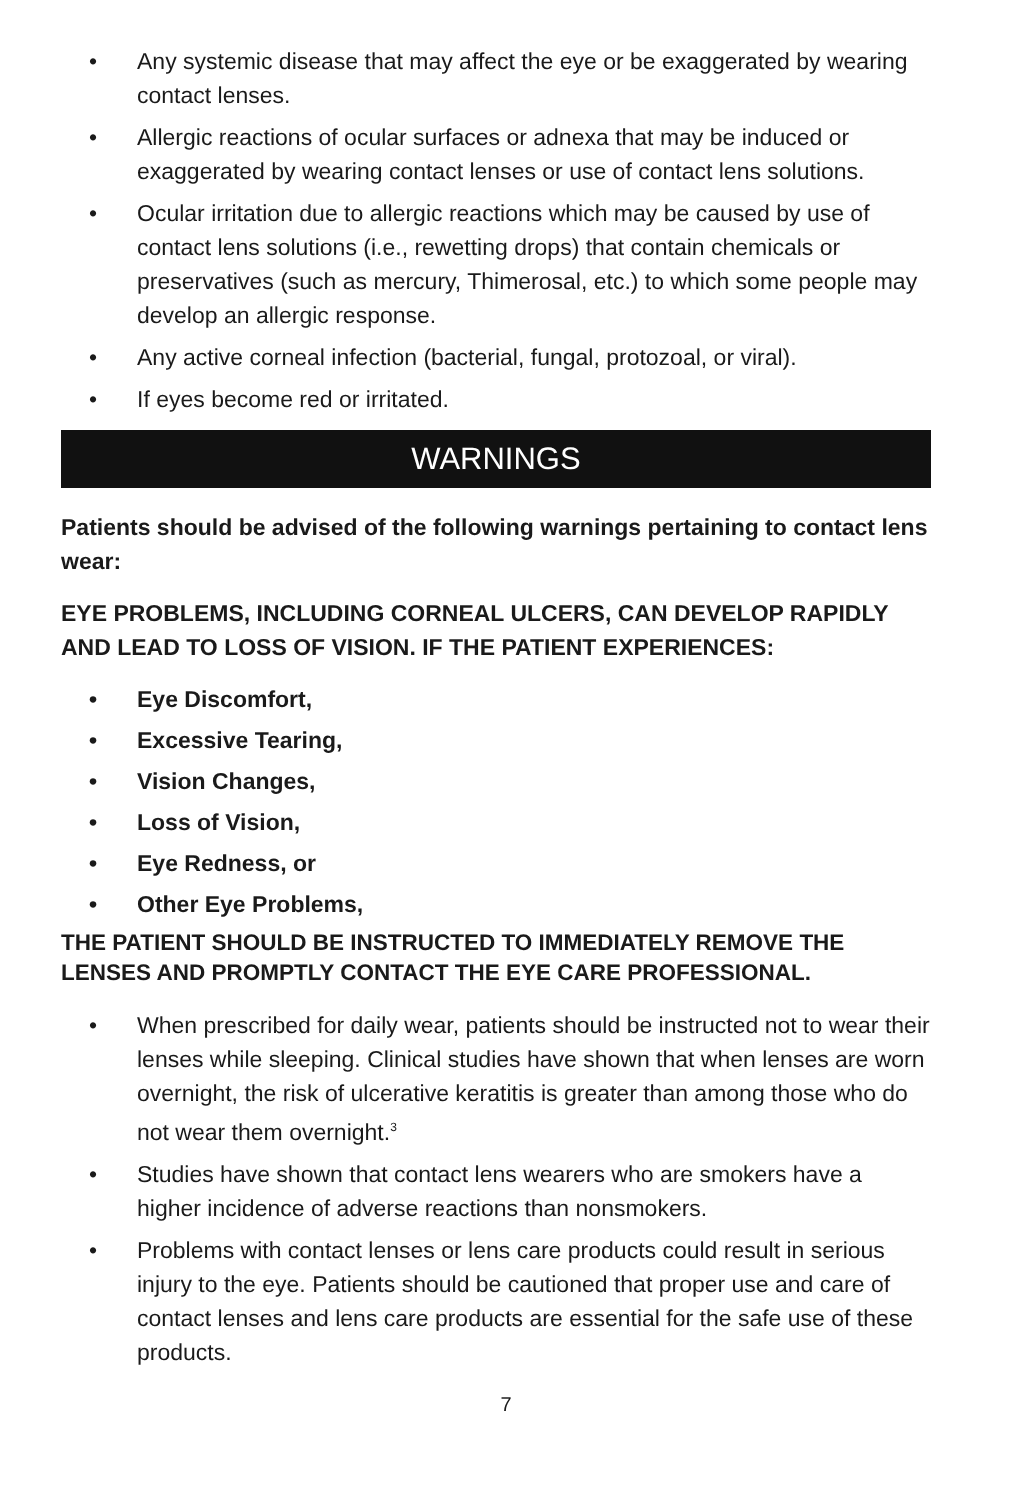• Any systemic disease that may affect the eye or be exaggerated by wearing contact lenses.
• Allergic reactions of ocular surfaces or adnexa that may be induced or exaggerated by wearing contact lenses or use of contact lens solutions.
• Ocular irritation due to allergic reactions which may be caused by use of contact lens solutions (i.e., rewetting drops) that contain chemicals or preservatives (such as mercury, Thimerosal, etc.) to which some people may develop an allergic response.
• Any active corneal infection (bacterial, fungal, protozoal, or viral).
• If eyes become red or irritated.
WARNINGS
Patients should be advised of the following warnings pertaining to contact lens wear:
EYE PROBLEMS, INCLUDING CORNEAL ULCERS, CAN DEVELOP RAPIDLY AND LEAD TO LOSS OF VISION. IF THE PATIENT EXPERIENCES:
• Eye Discomfort,
• Excessive Tearing,
• Vision Changes,
• Loss of Vision,
• Eye Redness, or
• Other Eye Problems,
THE PATIENT SHOULD BE INSTRUCTED TO IMMEDIATELY REMOVE THE LENSES AND PROMPTLY CONTACT THE EYE CARE PROFESSIONAL.
• When prescribed for daily wear, patients should be instructed not to wear their lenses while sleeping. Clinical studies have shown that when lenses are worn overnight, the risk of ulcerative keratitis is greater than among those who do not wear them overnight.<sup>3</sup>
• Studies have shown that contact lens wearers who are smokers have a higher incidence of adverse reactions than nonsmokers.
• Problems with contact lenses or lens care products could result in serious injury to the eye. Patients should be cautioned that proper use and care of contact lenses and lens care products are essential for the safe use of these products.
7